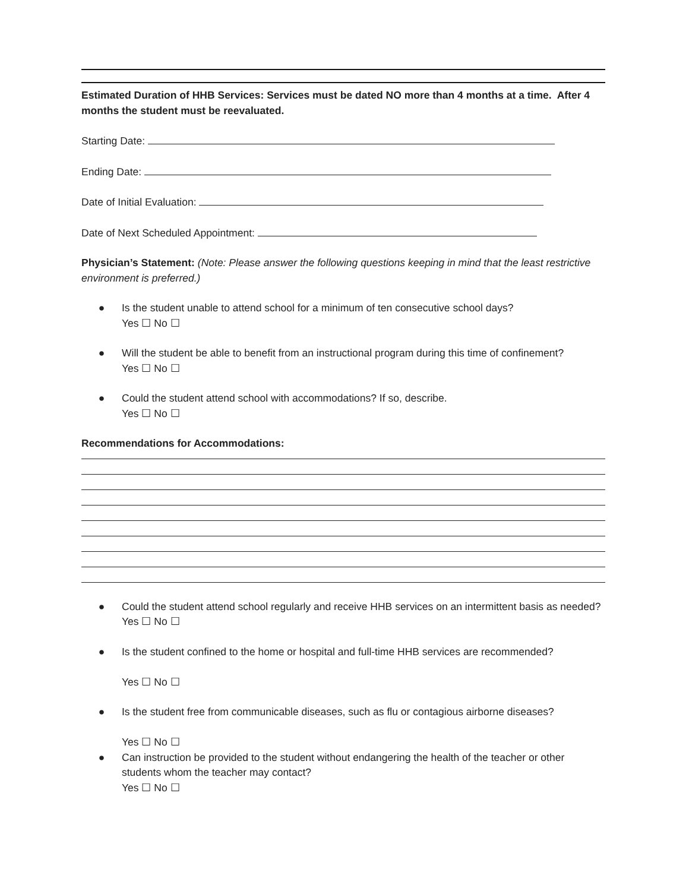Estimated Duration of HHB Services: Services must be dated NO more than 4 months at a time. After 4 months the student must be reevaluated.
Starting Date:
Ending Date:
Date of Initial Evaluation:
Date of Next Scheduled Appointment:
Physician’s Statement: (Note: Please answer the following questions keeping in mind that the least restrictive environment is preferred.)
● Is the student unable to attend school for a minimum of ten consecutive school days?
Yes ☐ No ☐
● Will the student be able to benefit from an instructional program during this time of confinement?
Yes ☐ No ☐
● Could the student attend school with accommodations? If so, describe.
Yes ☐ No ☐
Recommendations for Accommodations:
● Could the student attend school regularly and receive HHB services on an intermittent basis as needed?
Yes ☐ No ☐
● Is the student confined to the home or hospital and full-time HHB services are recommended?
Yes ☐ No ☐
● Is the student free from communicable diseases, such as flu or contagious airborne diseases?
Yes ☐ No ☐
● Can instruction be provided to the student without endangering the health of the teacher or other students whom the teacher may contact?
Yes ☐ No ☐